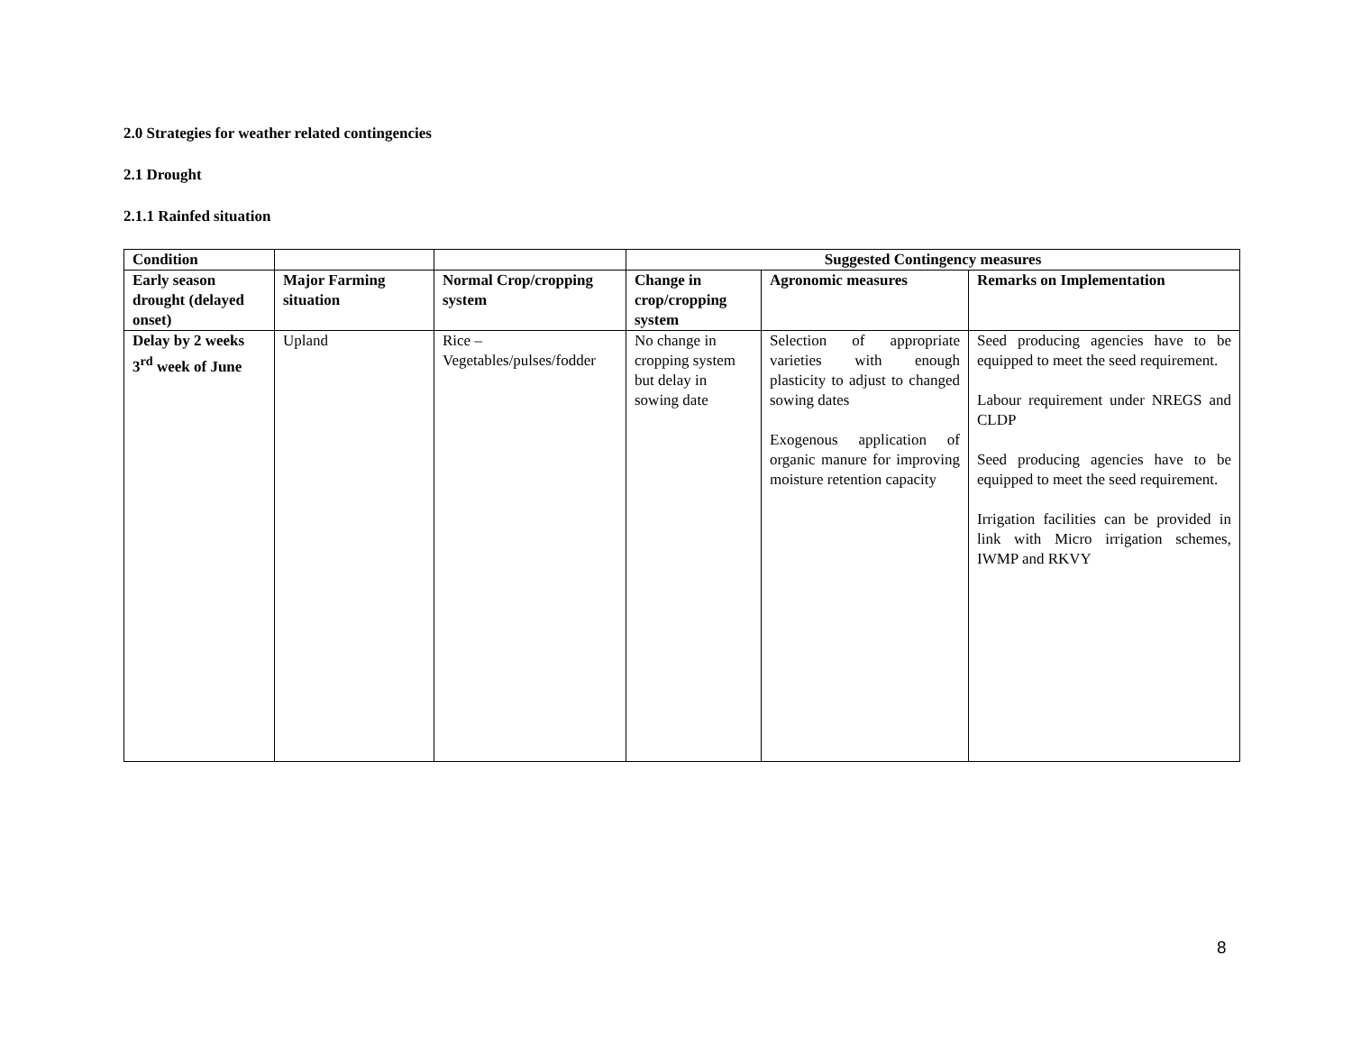2.0 Strategies for weather related contingencies
2.1 Drought
2.1.1 Rainfed situation
| Condition | | | Suggested Contingency measures | | |
| --- | --- | --- | --- | --- | --- |
| Early season drought (delayed onset) | Major Farming situation | Normal Crop/cropping system | Change in crop/cropping system | Agronomic measures | Remarks on Implementation |
| Delay by 2 weeks 3<sup>rd</sup> week of June | Upland | Rice – Vegetables/pulses/fodder | No change in cropping system but delay in sowing date | Selection of appropriate varieties with enough plasticity to adjust to changed sowing dates Exogenous application of organic manure for improving moisture retention capacity | Seed producing agencies have to be equipped to meet the seed requirement. Labour requirement under NREGS and CLDP Seed producing agencies have to be equipped to meet the seed requirement. Irrigation facilities can be provided in link with Micro irrigation schemes, IWMP and RKVY |
8